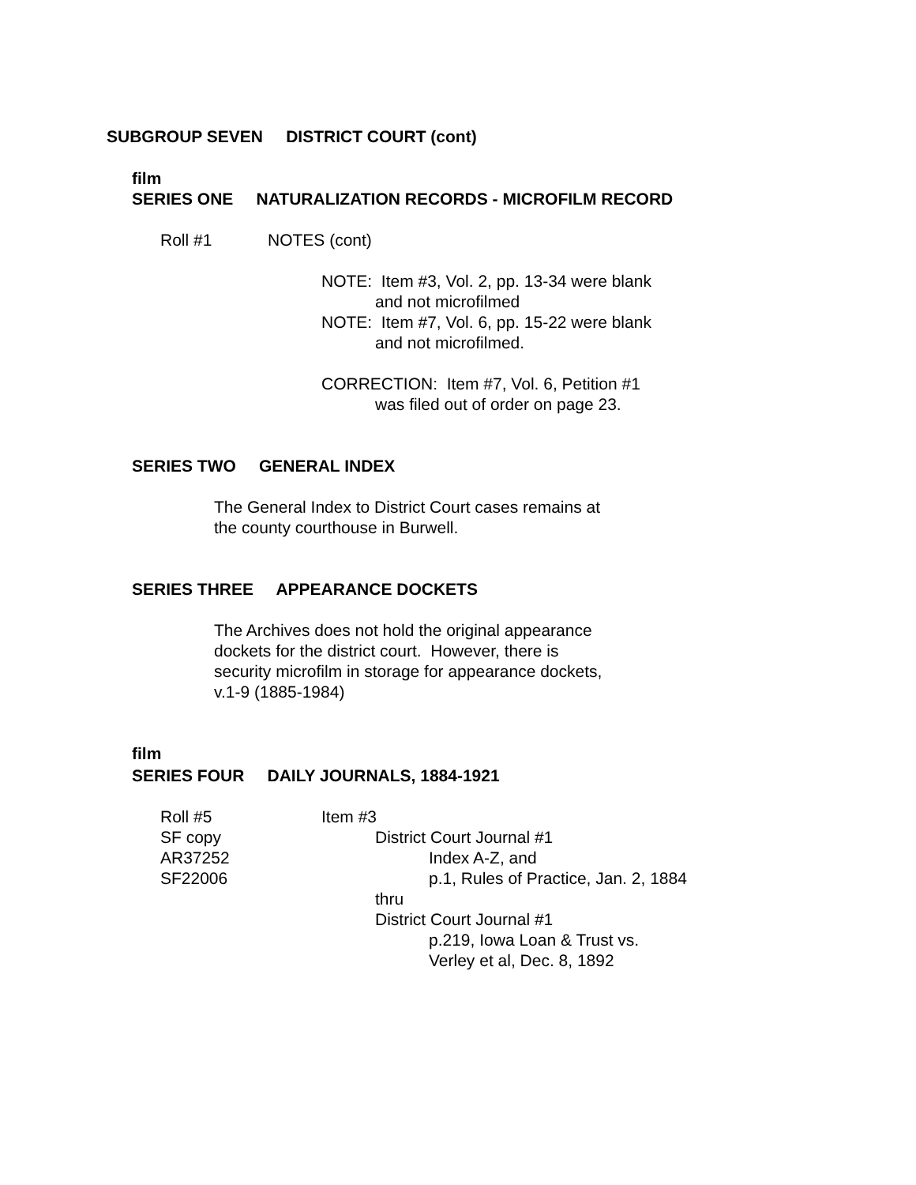SUBGROUP SEVEN DISTRICT COURT (cont)
film
SERIES ONE NATURALIZATION RECORDS - MICROFILM RECORD
Roll #1 NOTES (cont)
NOTE: Item #3, Vol. 2, pp. 13-34 were blank
and not microfilmed
NOTE: Item #7, Vol. 6, pp. 15-22 were blank
and not microfilmed.
CORRECTION: Item #7, Vol. 6, Petition #1
was filed out of order on page 23.
SERIES TWO GENERAL INDEX
The General Index to District Court cases remains at
the county courthouse in Burwell.
SERIES THREE APPEARANCE DOCKETS
The Archives does not hold the original appearance
dockets for the district court. However, there is
security microfilm in storage for appearance dockets,
v.1-9 (1885-1984)
film
SERIES FOUR DAILY JOURNALS, 1884-1921
Roll #5
SF copy
AR37252
SF22006
Item #3
District Court Journal #1
Index A-Z, and
p.1, Rules of Practice, Jan. 2, 1884
thru
District Court Journal #1
p.219, Iowa Loan & Trust vs.
Verley et al, Dec. 8, 1892